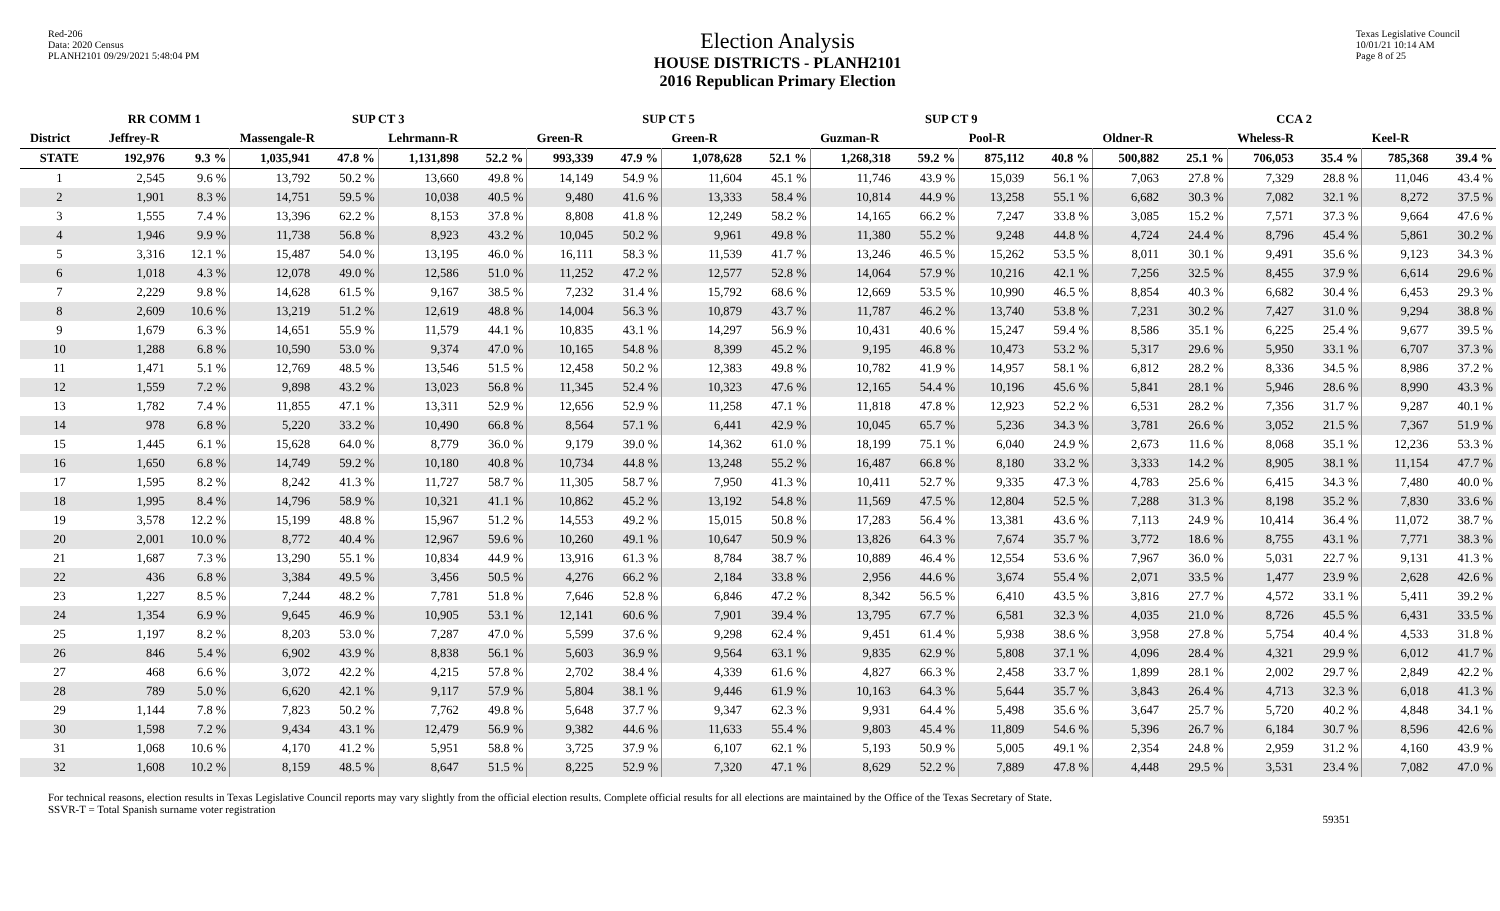Red-206
Data: 2020 Census
PLANH2101 09/29/2021 5:48:04 PM
Election Analysis
HOUSE DISTRICTS - PLANH2101
2016 Republican Primary Election
Texas Legislative Council
10/01/21 10:14 AM
Page 8 of 25
| | RR COMM 1 | | SUP CT 3 | | | | SUP CT 5 | | | | SUP CT 9 | | | | CCA 2 | | | | | |
| --- | --- | --- | --- | --- | --- | --- | --- | --- | --- | --- | --- | --- | --- | --- | --- | --- | --- | --- | --- | --- |
| District | Jeffrey-R | | Massengale-R | | Lehrmann-R | | Green-R | | Green-R | | Guzman-R | | Pool-R | | Oldner-R | | Wheless-R | | Keel-R | |
| STATE | 192,976 | 9.3 % | 1,035,941 | 47.8 % | 1,131,898 | 52.2 % | 993,339 | 47.9 % | 1,078,628 | 52.1 % | 1,268,318 | 59.2 % | 875,112 | 40.8 % | 500,882 | 25.1 % | 706,053 | 35.4 % | 785,368 | 39.4 % |
| 1 | 2,545 | 9.6 % | 13,792 | 50.2 % | 13,660 | 49.8 % | 14,149 | 54.9 % | 11,604 | 45.1 % | 11,746 | 43.9 % | 15,039 | 56.1 % | 7,063 | 27.8 % | 7,329 | 28.8 % | 11,046 | 43.4 % |
| 2 | 1,901 | 8.3 % | 14,751 | 59.5 % | 10,038 | 40.5 % | 9,480 | 41.6 % | 13,333 | 58.4 % | 10,814 | 44.9 % | 13,258 | 55.1 % | 6,682 | 30.3 % | 7,082 | 32.1 % | 8,272 | 37.5 % |
| 3 | 1,555 | 7.4 % | 13,396 | 62.2 % | 8,153 | 37.8 % | 8,808 | 41.8 % | 12,249 | 58.2 % | 14,165 | 66.2 % | 7,247 | 33.8 % | 3,085 | 15.2 % | 7,571 | 37.3 % | 9,664 | 47.6 % |
| 4 | 1,946 | 9.9 % | 11,738 | 56.8 % | 8,923 | 43.2 % | 10,045 | 50.2 % | 9,961 | 49.8 % | 11,380 | 55.2 % | 9,248 | 44.8 % | 4,724 | 24.4 % | 8,796 | 45.4 % | 5,861 | 30.2 % |
| 5 | 3,316 | 12.1 % | 15,487 | 54.0 % | 13,195 | 46.0 % | 16,111 | 58.3 % | 11,539 | 41.7 % | 13,246 | 46.5 % | 15,262 | 53.5 % | 8,011 | 30.1 % | 9,491 | 35.6 % | 9,123 | 34.3 % |
| 6 | 1,018 | 4.3 % | 12,078 | 49.0 % | 12,586 | 51.0 % | 11,252 | 47.2 % | 12,577 | 52.8 % | 14,064 | 57.9 % | 10,216 | 42.1 % | 7,256 | 32.5 % | 8,455 | 37.9 % | 6,614 | 29.6 % |
| 7 | 2,229 | 9.8 % | 14,628 | 61.5 % | 9,167 | 38.5 % | 7,232 | 31.4 % | 15,792 | 68.6 % | 12,669 | 53.5 % | 10,990 | 46.5 % | 8,854 | 40.3 % | 6,682 | 30.4 % | 6,453 | 29.3 % |
| 8 | 2,609 | 10.6 % | 13,219 | 51.2 % | 12,619 | 48.8 % | 14,004 | 56.3 % | 10,879 | 43.7 % | 11,787 | 46.2 % | 13,740 | 53.8 % | 7,231 | 30.2 % | 7,427 | 31.0 % | 9,294 | 38.8 % |
| 9 | 1,679 | 6.3 % | 14,651 | 55.9 % | 11,579 | 44.1 % | 10,835 | 43.1 % | 14,297 | 56.9 % | 10,431 | 40.6 % | 15,247 | 59.4 % | 8,586 | 35.1 % | 6,225 | 25.4 % | 9,677 | 39.5 % |
| 10 | 1,288 | 6.8 % | 10,590 | 53.0 % | 9,374 | 47.0 % | 10,165 | 54.8 % | 8,399 | 45.2 % | 9,195 | 46.8 % | 10,473 | 53.2 % | 5,317 | 29.6 % | 5,950 | 33.1 % | 6,707 | 37.3 % |
| 11 | 1,471 | 5.1 % | 12,769 | 48.5 % | 13,546 | 51.5 % | 12,458 | 50.2 % | 12,383 | 49.8 % | 10,782 | 41.9 % | 14,957 | 58.1 % | 6,812 | 28.2 % | 8,336 | 34.5 % | 8,986 | 37.2 % |
| 12 | 1,559 | 7.2 % | 9,898 | 43.2 % | 13,023 | 56.8 % | 11,345 | 52.4 % | 10,323 | 47.6 % | 12,165 | 54.4 % | 10,196 | 45.6 % | 5,841 | 28.1 % | 5,946 | 28.6 % | 8,990 | 43.3 % |
| 13 | 1,782 | 7.4 % | 11,855 | 47.1 % | 13,311 | 52.9 % | 12,656 | 52.9 % | 11,258 | 47.1 % | 11,818 | 47.8 % | 12,923 | 52.2 % | 6,531 | 28.2 % | 7,356 | 31.7 % | 9,287 | 40.1 % |
| 14 | 978 | 6.8 % | 5,220 | 33.2 % | 10,490 | 66.8 % | 8,564 | 57.1 % | 6,441 | 42.9 % | 10,045 | 65.7 % | 5,236 | 34.3 % | 3,781 | 26.6 % | 3,052 | 21.5 % | 7,367 | 51.9 % |
| 15 | 1,445 | 6.1 % | 15,628 | 64.0 % | 8,779 | 36.0 % | 9,179 | 39.0 % | 14,362 | 61.0 % | 18,199 | 75.1 % | 6,040 | 24.9 % | 2,673 | 11.6 % | 8,068 | 35.1 % | 12,236 | 53.3 % |
| 16 | 1,650 | 6.8 % | 14,749 | 59.2 % | 10,180 | 40.8 % | 10,734 | 44.8 % | 13,248 | 55.2 % | 16,487 | 66.8 % | 8,180 | 33.2 % | 3,333 | 14.2 % | 8,905 | 38.1 % | 11,154 | 47.7 % |
| 17 | 1,595 | 8.2 % | 8,242 | 41.3 % | 11,727 | 58.7 % | 11,305 | 58.7 % | 7,950 | 41.3 % | 10,411 | 52.7 % | 9,335 | 47.3 % | 4,783 | 25.6 % | 6,415 | 34.3 % | 7,480 | 40.0 % |
| 18 | 1,995 | 8.4 % | 14,796 | 58.9 % | 10,321 | 41.1 % | 10,862 | 45.2 % | 13,192 | 54.8 % | 11,569 | 47.5 % | 12,804 | 52.5 % | 7,288 | 31.3 % | 8,198 | 35.2 % | 7,830 | 33.6 % |
| 19 | 3,578 | 12.2 % | 15,199 | 48.8 % | 15,967 | 51.2 % | 14,553 | 49.2 % | 15,015 | 50.8 % | 17,283 | 56.4 % | 13,381 | 43.6 % | 7,113 | 24.9 % | 10,414 | 36.4 % | 11,072 | 38.7 % |
| 20 | 2,001 | 10.0 % | 8,772 | 40.4 % | 12,967 | 59.6 % | 10,260 | 49.1 % | 10,647 | 50.9 % | 13,826 | 64.3 % | 7,674 | 35.7 % | 3,772 | 18.6 % | 8,755 | 43.1 % | 7,771 | 38.3 % |
| 21 | 1,687 | 7.3 % | 13,290 | 55.1 % | 10,834 | 44.9 % | 13,916 | 61.3 % | 8,784 | 38.7 % | 10,889 | 46.4 % | 12,554 | 53.6 % | 7,967 | 36.0 % | 5,031 | 22.7 % | 9,131 | 41.3 % |
| 22 | 436 | 6.8 % | 3,384 | 49.5 % | 3,456 | 50.5 % | 4,276 | 66.2 % | 2,184 | 33.8 % | 2,956 | 44.6 % | 3,674 | 55.4 % | 2,071 | 33.5 % | 1,477 | 23.9 % | 2,628 | 42.6 % |
| 23 | 1,227 | 8.5 % | 7,244 | 48.2 % | 7,781 | 51.8 % | 7,646 | 52.8 % | 6,846 | 47.2 % | 8,342 | 56.5 % | 6,410 | 43.5 % | 3,816 | 27.7 % | 4,572 | 33.1 % | 5,411 | 39.2 % |
| 24 | 1,354 | 6.9 % | 9,645 | 46.9 % | 10,905 | 53.1 % | 12,141 | 60.6 % | 7,901 | 39.4 % | 13,795 | 67.7 % | 6,581 | 32.3 % | 4,035 | 21.0 % | 8,726 | 45.5 % | 6,431 | 33.5 % |
| 25 | 1,197 | 8.2 % | 8,203 | 53.0 % | 7,287 | 47.0 % | 5,599 | 37.6 % | 9,298 | 62.4 % | 9,451 | 61.4 % | 5,938 | 38.6 % | 3,958 | 27.8 % | 5,754 | 40.4 % | 4,533 | 31.8 % |
| 26 | 846 | 5.4 % | 6,902 | 43.9 % | 8,838 | 56.1 % | 5,603 | 36.9 % | 9,564 | 63.1 % | 9,835 | 62.9 % | 5,808 | 37.1 % | 4,096 | 28.4 % | 4,321 | 29.9 % | 6,012 | 41.7 % |
| 27 | 468 | 6.6 % | 3,072 | 42.2 % | 4,215 | 57.8 % | 2,702 | 38.4 % | 4,339 | 61.6 % | 4,827 | 66.3 % | 2,458 | 33.7 % | 1,899 | 28.1 % | 2,002 | 29.7 % | 2,849 | 42.2 % |
| 28 | 789 | 5.0 % | 6,620 | 42.1 % | 9,117 | 57.9 % | 5,804 | 38.1 % | 9,446 | 61.9 % | 10,163 | 64.3 % | 5,644 | 35.7 % | 3,843 | 26.4 % | 4,713 | 32.3 % | 6,018 | 41.3 % |
| 29 | 1,144 | 7.8 % | 7,823 | 50.2 % | 7,762 | 49.8 % | 5,648 | 37.7 % | 9,347 | 62.3 % | 9,931 | 64.4 % | 5,498 | 35.6 % | 3,647 | 25.7 % | 5,720 | 40.2 % | 4,848 | 34.1 % |
| 30 | 1,598 | 7.2 % | 9,434 | 43.1 % | 12,479 | 56.9 % | 9,382 | 44.6 % | 11,633 | 55.4 % | 9,803 | 45.4 % | 11,809 | 54.6 % | 5,396 | 26.7 % | 6,184 | 30.7 % | 8,596 | 42.6 % |
| 31 | 1,068 | 10.6 % | 4,170 | 41.2 % | 5,951 | 58.8 % | 3,725 | 37.9 % | 6,107 | 62.1 % | 5,193 | 50.9 % | 5,005 | 49.1 % | 2,354 | 24.8 % | 2,959 | 31.2 % | 4,160 | 43.9 % |
| 32 | 1,608 | 10.2 % | 8,159 | 48.5 % | 8,647 | 51.5 % | 8,225 | 52.9 % | 7,320 | 47.1 % | 8,629 | 52.2 % | 7,889 | 47.8 % | 4,448 | 29.5 % | 3,531 | 23.4 % | 7,082 | 47.0 % |
For technical reasons, election results in Texas Legislative Council reports may vary slightly from the official election results. Complete official results for all elections are maintained by the Office of the Texas Secretary of State.
SSVR-T = Total Spanish surname voter registration
59351